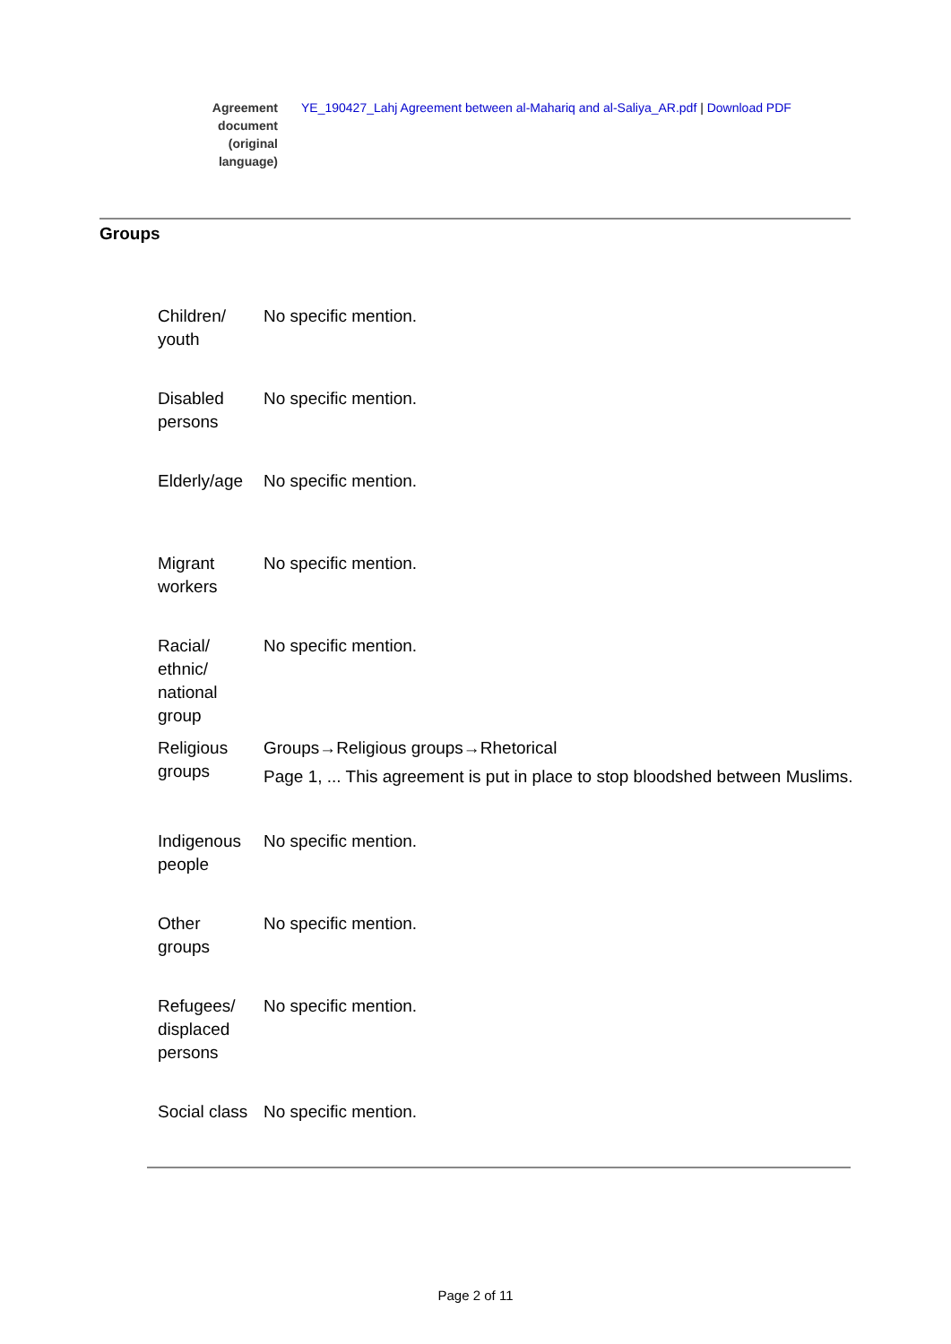Agreement
document
(original
language)
YE_190427_Lahj Agreement between al-Mahariq and al-Saliya_AR.pdf | Download PDF
Groups
| Children/ youth | No specific mention. |
| Disabled persons | No specific mention. |
| Elderly/age | No specific mention. |
| Migrant workers | No specific mention. |
| Racial/ ethnic/ national group | No specific mention. |
| Religious groups | Groups→Religious groups→Rhetorical Page 1, ... This agreement is put in place to stop bloodshed between Muslims. |
| Indigenous people | No specific mention. |
| Other groups | No specific mention. |
| Refugees/ displaced persons | No specific mention. |
| Social class | No specific mention. |
Page 2 of 11